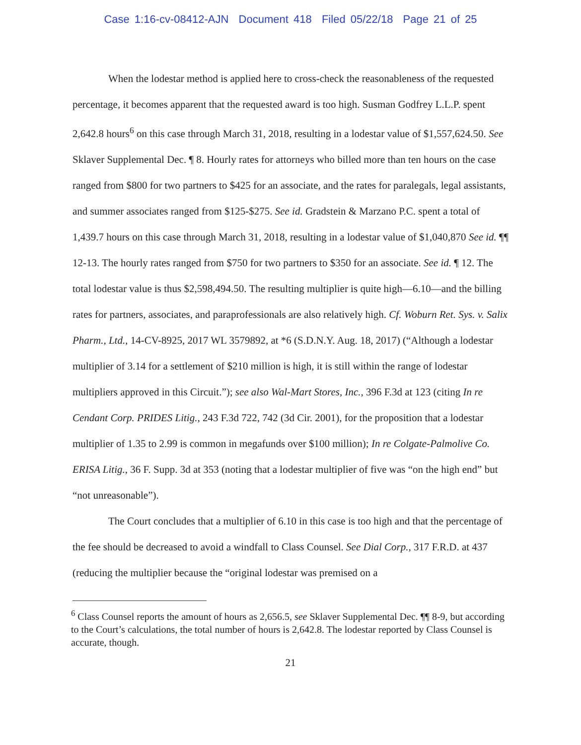Case 1:16-cv-08412-AJN Document 418 Filed 05/22/18 Page 21 of 25
When the lodestar method is applied here to cross-check the reasonableness of the requested percentage, it becomes apparent that the requested award is too high. Susman Godfrey L.L.P. spent 2,642.8 hours<sup>6</sup> on this case through March 31, 2018, resulting in a lodestar value of $1,557,624.50. See Sklaver Supplemental Dec. ¶ 8. Hourly rates for attorneys who billed more than ten hours on the case ranged from $800 for two partners to $425 for an associate, and the rates for paralegals, legal assistants, and summer associates ranged from $125-$275. See id. Gradstein & Marzano P.C. spent a total of 1,439.7 hours on this case through March 31, 2018, resulting in a lodestar value of $1,040,870 See id. ¶¶ 12-13. The hourly rates ranged from $750 for two partners to $350 for an associate. See id. ¶ 12. The total lodestar value is thus $2,598,494.50. The resulting multiplier is quite high—6.10—and the billing rates for partners, associates, and paraprofessionals are also relatively high. Cf. Woburn Ret. Sys. v. Salix Pharm., Ltd., 14-CV-8925, 2017 WL 3579892, at *6 (S.D.N.Y. Aug. 18, 2017) (“Although a lodestar multiplier of 3.14 for a settlement of $210 million is high, it is still within the range of lodestar multipliers approved in this Circuit.”); see also Wal-Mart Stores, Inc., 396 F.3d at 123 (citing In re Cendant Corp. PRIDES Litig., 243 F.3d 722, 742 (3d Cir. 2001), for the proposition that a lodestar multiplier of 1.35 to 2.99 is common in megafunds over $100 million); In re Colgate-Palmolive Co. ERISA Litig., 36 F. Supp. 3d at 353 (noting that a lodestar multiplier of five was “on the high end” but “not unreasonable”).
The Court concludes that a multiplier of 6.10 in this case is too high and that the percentage of the fee should be decreased to avoid a windfall to Class Counsel. See Dial Corp., 317 F.R.D. at 437 (reducing the multiplier because the “original lodestar was premised on a
<sup>6</sup> Class Counsel reports the amount of hours as 2,656.5, see Sklaver Supplemental Dec. ¶¶ 8-9, but according to the Court’s calculations, the total number of hours is 2,642.8. The lodestar reported by Class Counsel is accurate, though.
21